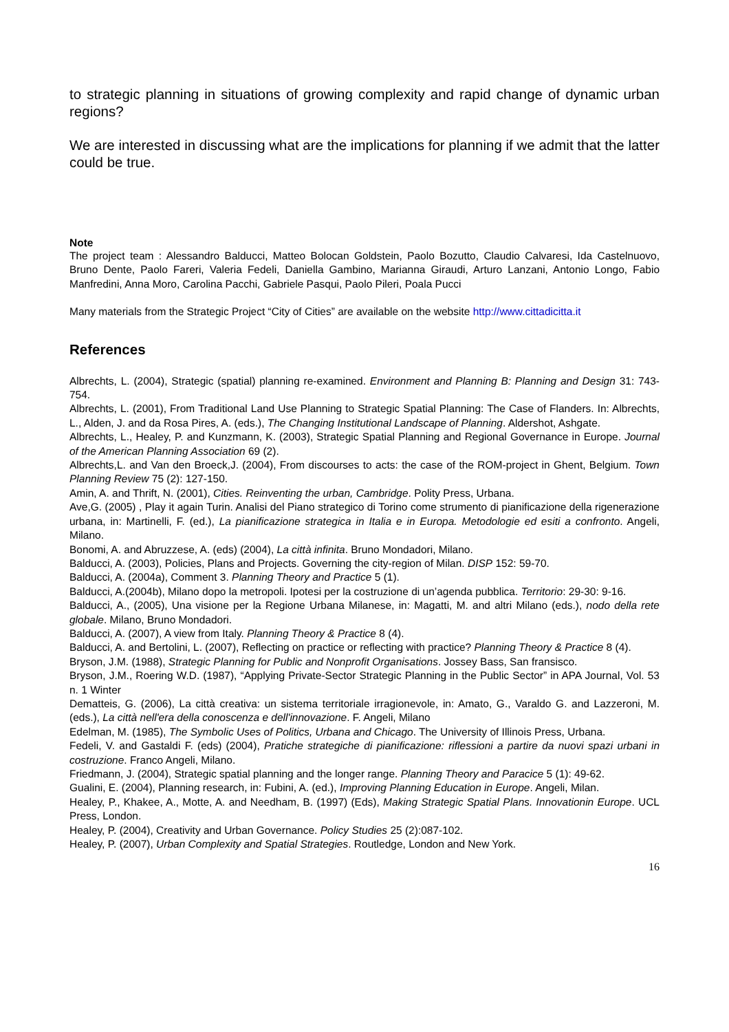to strategic planning in situations of growing complexity and rapid change of dynamic urban regions?
We are interested in discussing what are the implications for planning if we admit that the latter could be true.
Note
The project team : Alessandro Balducci, Matteo Bolocan Goldstein, Paolo Bozutto, Claudio Calvaresi, Ida Castelnuovo, Bruno Dente, Paolo Fareri, Valeria Fedeli, Daniella Gambino, Marianna Giraudi, Arturo Lanzani, Antonio Longo, Fabio Manfredini, Anna Moro, Carolina Pacchi, Gabriele Pasqui, Paolo Pileri, Poala Pucci
Many materials from the Strategic Project “City of Cities” are available on the website http://www.cittadicitta.it
References
Albrechts, L. (2004), Strategic (spatial) planning re-examined. Environment and Planning B: Planning and Design 31: 743-754.
Albrechts, L. (2001), From Traditional Land Use Planning to Strategic Spatial Planning: The Case of Flanders. In: Albrechts, L., Alden, J. and da Rosa Pires, A. (eds.), The Changing Institutional Landscape of Planning. Aldershot, Ashgate.
Albrechts, L., Healey, P. and Kunzmann, K. (2003), Strategic Spatial Planning and Regional Governance in Europe. Journal of the American Planning Association 69 (2).
Albrechts,L. and Van den Broeck,J. (2004), From discourses to acts: the case of the ROM-project in Ghent, Belgium. Town Planning Review 75 (2): 127-150.
Amin, A. and Thrift, N. (2001), Cities. Reinventing the urban, Cambridge. Polity Press, Urbana.
Ave,G. (2005) , Play it again Turin. Analisi del Piano strategico di Torino come strumento di pianificazione della rigenerazione urbana, in: Martinelli, F. (ed.), La pianificazione strategica in Italia e in Europa. Metodologie ed esiti a confronto. Angeli, Milano.
Bonomi, A. and Abruzzese, A. (eds) (2004), La città infinita. Bruno Mondadori, Milano.
Balducci, A. (2003), Policies, Plans and Projects. Governing the city-region of Milan. DISP 152: 59-70.
Balducci, A. (2004a), Comment 3. Planning Theory and Practice 5 (1).
Balducci, A.(2004b), Milano dopo la metropoli. Ipotesi per la costruzione di un’agenda pubblica. Territorio: 29-30: 9-16.
Balducci, A., (2005), Una visione per la Regione Urbana Milanese, in: Magatti, M. and altri Milano (eds.), nodo della rete globale. Milano, Bruno Mondadori.
Balducci, A. (2007), A view from Italy. Planning Theory & Practice 8 (4).
Balducci, A. and Bertolini, L. (2007), Reflecting on practice or reflecting with practice? Planning Theory & Practice 8 (4).
Bryson, J.M. (1988), Strategic Planning for Public and Nonprofit Organisations. Jossey Bass, San fransisco.
Bryson, J.M., Roering W.D. (1987), “Applying Private-Sector Strategic Planning in the Public Sector” in APA Journal, Vol. 53 n. 1 Winter
Dematteis, G. (2006), La città creativa: un sistema territoriale irragionevole, in: Amato, G., Varaldo G. and Lazzeroni, M. (eds.), La città nell'era della conoscenza e dell'innovazione. F. Angeli, Milano
Edelman, M. (1985), The Symbolic Uses of Politics, Urbana and Chicago. The University of Illinois Press, Urbana.
Fedeli, V. and Gastaldi F. (eds) (2004), Pratiche strategiche di pianificazione: riflessioni a partire da nuovi spazi urbani in costruzione. Franco Angeli, Milano.
Friedmann, J. (2004), Strategic spatial planning and the longer range. Planning Theory and Paracice 5 (1): 49-62.
Gualini, E. (2004), Planning research, in: Fubini, A. (ed.), Improving Planning Education in Europe. Angeli, Milan.
Healey, P., Khakee, A., Motte, A. and Needham, B. (1997) (Eds), Making Strategic Spatial Plans. Innovationin Europe. UCL Press, London.
Healey, P. (2004), Creativity and Urban Governance. Policy Studies 25 (2):087-102.
Healey, P. (2007), Urban Complexity and Spatial Strategies. Routledge, London and New York.
16